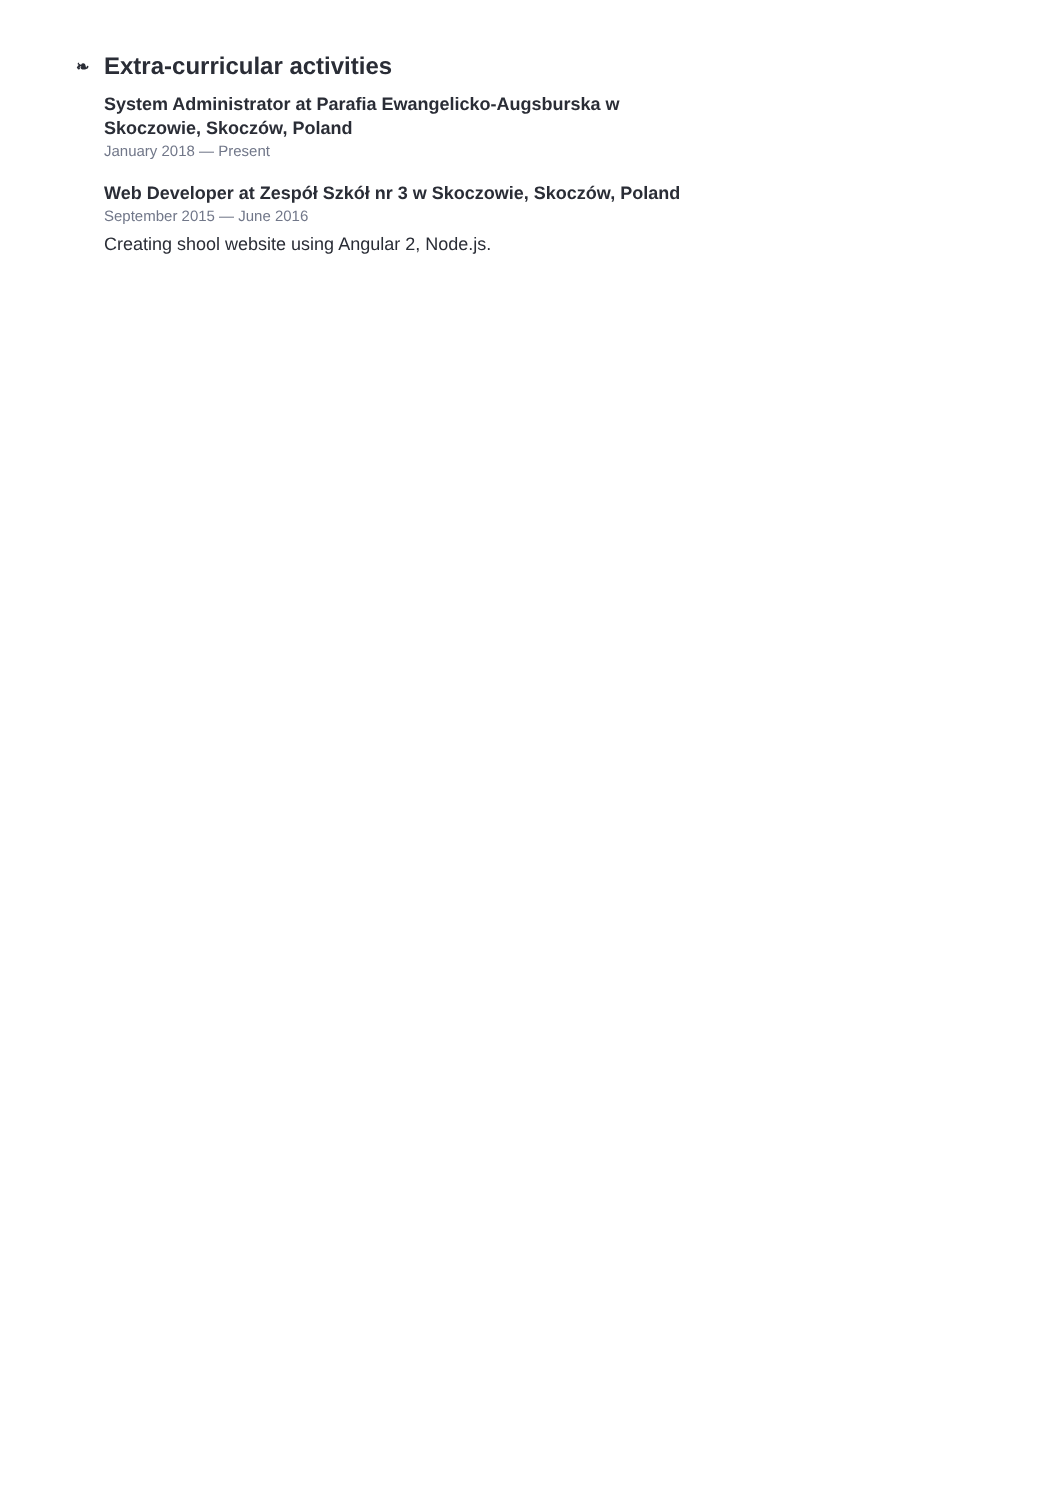❧ Extra-curricular activities
System Administrator at Parafia Ewangelicko-Augsburska w Skoczowie, Skoczów, Poland
January 2018 — Present
Web Developer at Zespół Szkół nr 3 w Skoczowie, Skoczów, Poland
September 2015 — June 2016
Creating shool website using Angular 2, Node.js.